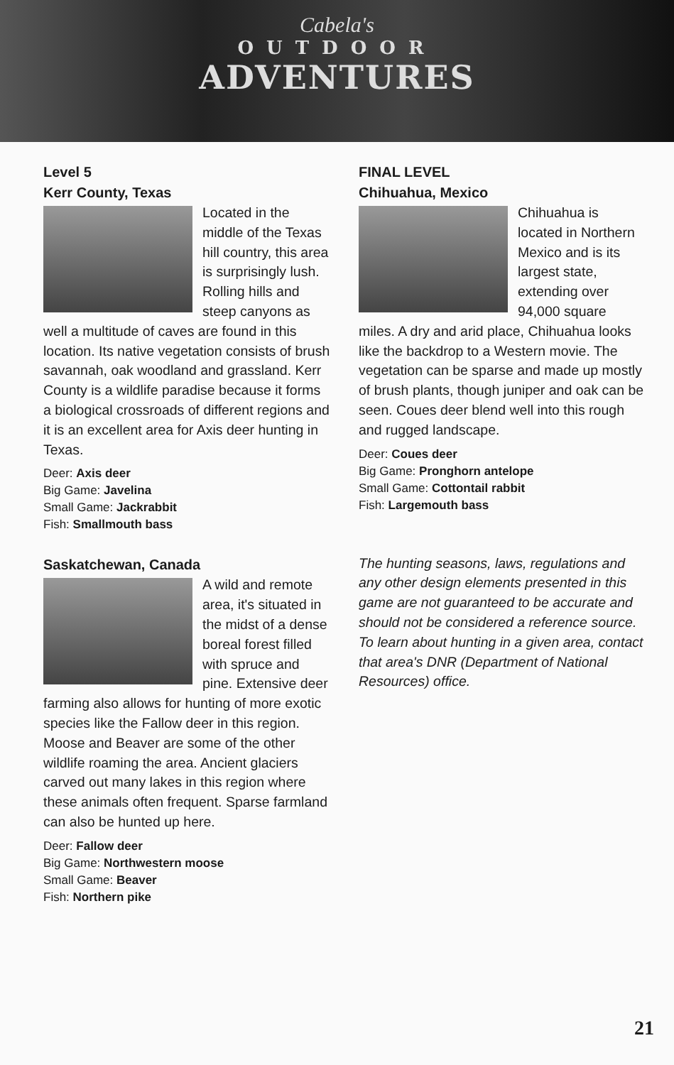Cabela's
OUTDOOR
ADVENTURES
Level 5
Kerr County, Texas
Located in the middle of the Texas hill country, this area is surprisingly lush. Rolling hills and steep canyons as well a multitude of caves are found in this location. Its native vegetation consists of brush savannah, oak woodland and grassland. Kerr County is a wildlife paradise because it forms a biological crossroads of different regions and it is an excellent area for Axis deer hunting in Texas.
Deer: Axis deer
Big Game: Javelina
Small Game: Jackrabbit
Fish: Smallmouth bass
Saskatchewan, Canada
A wild and remote area, it's situated in the midst of a dense boreal forest filled with spruce and pine. Extensive deer farming also allows for hunting of more exotic species like the Fallow deer in this region. Moose and Beaver are some of the other wildlife roaming the area. Ancient glaciers carved out many lakes in this region where these animals often frequent. Sparse farmland can also be hunted up here.
Deer: Fallow deer
Big Game: Northwestern moose
Small Game: Beaver
Fish: Northern pike
FINAL LEVEL
Chihuahua, Mexico
Chihuahua is located in Northern Mexico and is its largest state, extending over 94,000 square miles. A dry and arid place, Chihuahua looks like the backdrop to a Western movie. The vegetation can be sparse and made up mostly of brush plants, though juniper and oak can be seen. Coues deer blend well into this rough and rugged landscape.
Deer: Coues deer
Big Game: Pronghorn antelope
Small Game: Cottontail rabbit
Fish: Largemouth bass
The hunting seasons, laws, regulations and any other design elements presented in this game are not guaranteed to be accurate and should not be considered a reference source. To learn about hunting in a given area, contact that area's DNR (Department of National Resources) office.
21